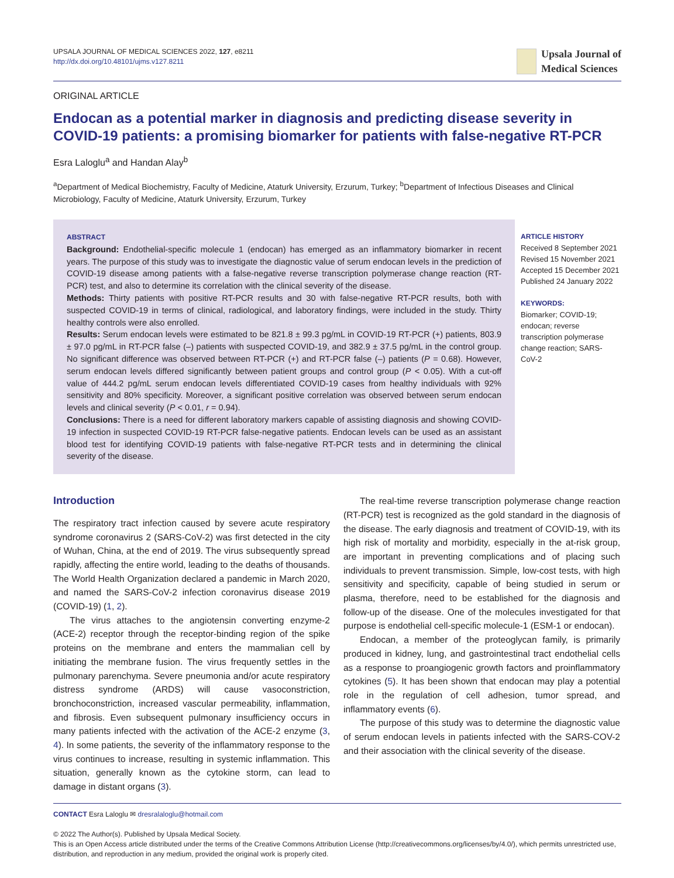UPSALA JOURNAL OF MEDICAL SCIENCES 2022, 127, e8211
http://dx.doi.org/10.48101/ujms.v127.8211
Upsala Journal of
Medical Sciences
ORIGINAL ARTICLE
Endocan as a potential marker in diagnosis and predicting disease severity in COVID-19 patients: a promising biomarker for patients with false-negative RT-PCR
Esra Laloglu<sup>a</sup> and Handan Alay<sup>b</sup>
<sup>a</sup> Department of Medical Biochemistry, Faculty of Medicine, Ataturk University, Erzurum, Turkey; <sup>b</sup>Department of Infectious Diseases and Clinical Microbiology, Faculty of Medicine, Ataturk University, Erzurum, Turkey
ABSTRACT
Background: Endothelial-specific molecule 1 (endocan) has emerged as an inflammatory biomarker in recent years. The purpose of this study was to investigate the diagnostic value of serum endocan levels in the prediction of COVID-19 disease among patients with a false-negative reverse transcription polymerase change reaction (RT-PCR) test, and also to determine its correlation with the clinical severity of the disease.
Methods: Thirty patients with positive RT-PCR results and 30 with false-negative RT-PCR results, both with suspected COVID-19 in terms of clinical, radiological, and laboratory findings, were included in the study. Thirty healthy controls were also enrolled.
Results: Serum endocan levels were estimated to be 821.8 ± 99.3 pg/mL in COVID-19 RT-PCR (+) patients, 803.9 ± 97.0 pg/mL in RT-PCR false (–) patients with suspected COVID-19, and 382.9 ± 37.5 pg/mL in the control group. No significant difference was observed between RT-PCR (+) and RT-PCR false (–) patients (P = 0.68). However, serum endocan levels differed significantly between patient groups and control group (P < 0.05). With a cut-off value of 444.2 pg/mL serum endocan levels differentiated COVID-19 cases from healthy individuals with 92% sensitivity and 80% specificity. Moreover, a significant positive correlation was observed between serum endocan levels and clinical severity (P < 0.01, r = 0.94).
Conclusions: There is a need for different laboratory markers capable of assisting diagnosis and showing COVID-19 infection in suspected COVID-19 RT-PCR false-negative patients. Endocan levels can be used as an assistant blood test for identifying COVID-19 patients with false-negative RT-PCR tests and in determining the clinical severity of the disease.
ARTICLE HISTORY
Received 8 September 2021
Revised 15 November 2021
Accepted 15 December 2021
Published 24 January 2022
KEYWORDS:
Biomarker; COVID-19;
endocan; reverse
transcription polymerase
change reaction; SARS-
CoV-2
Introduction
The respiratory tract infection caused by severe acute respiratory syndrome coronavirus 2 (SARS-CoV-2) was first detected in the city of Wuhan, China, at the end of 2019. The virus subsequently spread rapidly, affecting the entire world, leading to the deaths of thousands. The World Health Organization declared a pandemic in March 2020, and named the SARS-CoV-2 infection coronavirus disease 2019 (COVID-19) (1, 2).
The virus attaches to the angiotensin converting enzyme-2 (ACE-2) receptor through the receptor-binding region of the spike proteins on the membrane and enters the mammalian cell by initiating the membrane fusion. The virus frequently settles in the pulmonary parenchyma. Severe pneumonia and/or acute respiratory distress syndrome (ARDS) will cause vasoconstriction, bronchoconstriction, increased vascular permeability, inflammation, and fibrosis. Even subsequent pulmonary insufficiency occurs in many patients infected with the activation of the ACE-2 enzyme (3, 4). In some patients, the severity of the inflammatory response to the virus continues to increase, resulting in systemic inflammation. This situation, generally known as the cytokine storm, can lead to damage in distant organs (3).
The real-time reverse transcription polymerase change reaction (RT-PCR) test is recognized as the gold standard in the diagnosis of the disease. The early diagnosis and treatment of COVID-19, with its high risk of mortality and morbidity, especially in the at-risk group, are important in preventing complications and of placing such individuals to prevent transmission. Simple, low-cost tests, with high sensitivity and specificity, capable of being studied in serum or plasma, therefore, need to be established for the diagnosis and follow-up of the disease. One of the molecules investigated for that purpose is endothelial cell-specific molecule-1 (ESM-1 or endocan).
Endocan, a member of the proteoglycan family, is primarily produced in kidney, lung, and gastrointestinal tract endothelial cells as a response to proangiogenic growth factors and proinflammatory cytokines (5). It has been shown that endocan may play a potential role in the regulation of cell adhesion, tumor spread, and inflammatory events (6).
The purpose of this study was to determine the diagnostic value of serum endocan levels in patients infected with the SARS-COV-2 and their association with the clinical severity of the disease.
CONTACT Esra Laloglu ✉ dresralaloglu@hotmail.com
© 2022 The Author(s). Published by Upsala Medical Society.
This is an Open Access article distributed under the terms of the Creative Commons Attribution License (http://creativecommons.org/licenses/by/4.0/), which permits unrestricted use, distribution, and reproduction in any medium, provided the original work is properly cited.